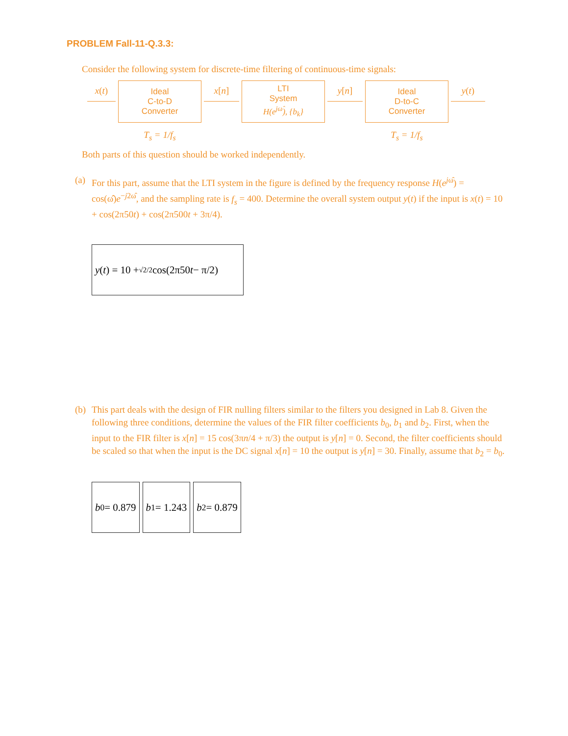PROBLEM Fall-11-Q.3.3:
Consider the following system for discrete-time filtering of continuous-time signals:
x(t)
Ideal
C-to-D
Converter
T<sub>s</sub> = 1/f<sub>s</sub>
x[n]
LTI
System
H(e<sup>jω̂</sup>), {b<sub>k</sub>}
y[n]
Ideal
D-to-C
Converter
T<sub>s</sub> = 1/f<sub>s</sub>
y(t)
Both parts of this question should be worked independently.
(a)
For this part, assume that the LTI system in the figure is defined by the frequency response H(e<sup>jω̂</sup>) = cos(ω̂)e<sup>−j2ω̂</sup>, and the sampling rate is f<sub>s</sub> = 400. Determine the overall system output y(t) if the input is x(t) = 10 + cos(2π50t) + cos(2π500t + 3π/4).
y (t) = 10 + √2/2 cos(2π50 t − π/2)
(b)
This part deals with the design of FIR nulling filters similar to the filters you designed in Lab 8. Given the following three conditions, determine the values of the FIR filter coefficients b<sub>0</sub>, b<sub>1</sub> and b<sub>2</sub>. First, when the input to the FIR filter is x[n] = 15 cos(3πn/4 + π/3) the output is y[n] = 0. Second, the filter coefficients should be scaled so that when the input is the DC signal x[n] = 10 the output is y[n] = 30. Finally, assume that b<sub>2</sub> = b<sub>0</sub>.
b<sub>0</sub> = 0.879 b<sub>1</sub> = 1.243 b<sub>2</sub> = 0.879